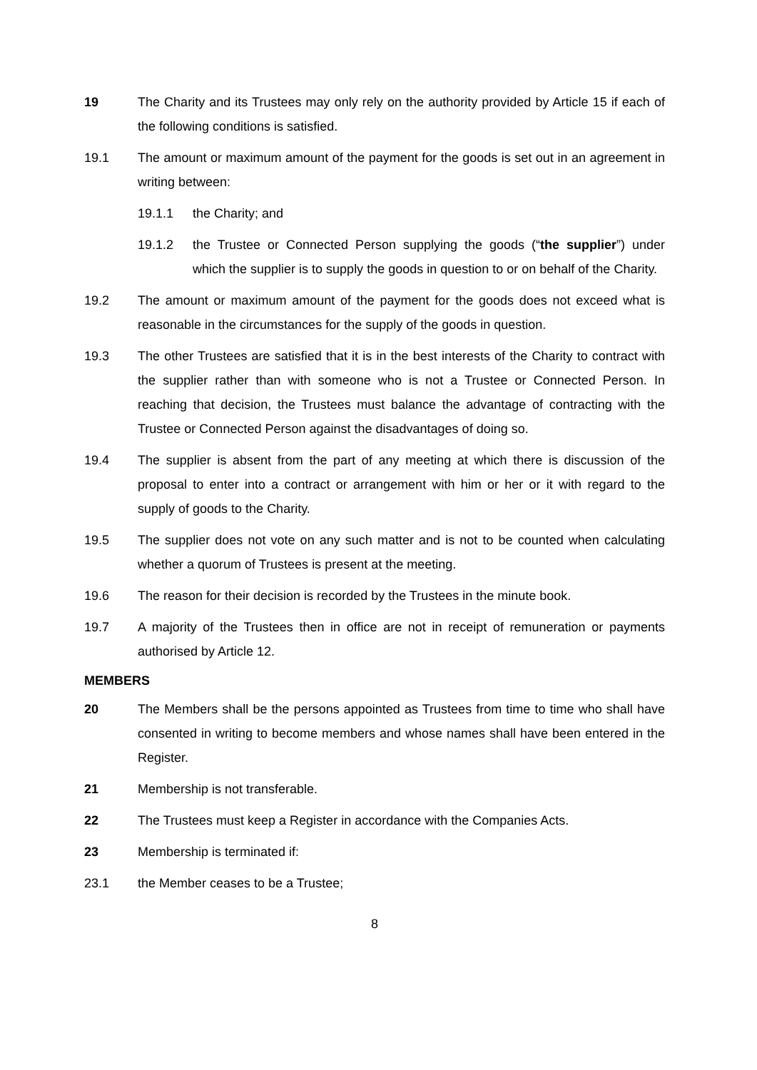19 The Charity and its Trustees may only rely on the authority provided by Article 15 if each of the following conditions is satisfied.
19.1 The amount or maximum amount of the payment for the goods is set out in an agreement in writing between:
19.1.1 the Charity; and
19.1.2 the Trustee or Connected Person supplying the goods (“the supplier”) under which the supplier is to supply the goods in question to or on behalf of the Charity.
19.2 The amount or maximum amount of the payment for the goods does not exceed what is reasonable in the circumstances for the supply of the goods in question.
19.3 The other Trustees are satisfied that it is in the best interests of the Charity to contract with the supplier rather than with someone who is not a Trustee or Connected Person. In reaching that decision, the Trustees must balance the advantage of contracting with the Trustee or Connected Person against the disadvantages of doing so.
19.4 The supplier is absent from the part of any meeting at which there is discussion of the proposal to enter into a contract or arrangement with him or her or it with regard to the supply of goods to the Charity.
19.5 The supplier does not vote on any such matter and is not to be counted when calculating whether a quorum of Trustees is present at the meeting.
19.6 The reason for their decision is recorded by the Trustees in the minute book.
19.7 A majority of the Trustees then in office are not in receipt of remuneration or payments authorised by Article 12.
MEMBERS
20 The Members shall be the persons appointed as Trustees from time to time who shall have consented in writing to become members and whose names shall have been entered in the Register.
21 Membership is not transferable.
22 The Trustees must keep a Register in accordance with the Companies Acts.
23 Membership is terminated if:
23.1 the Member ceases to be a Trustee;
8